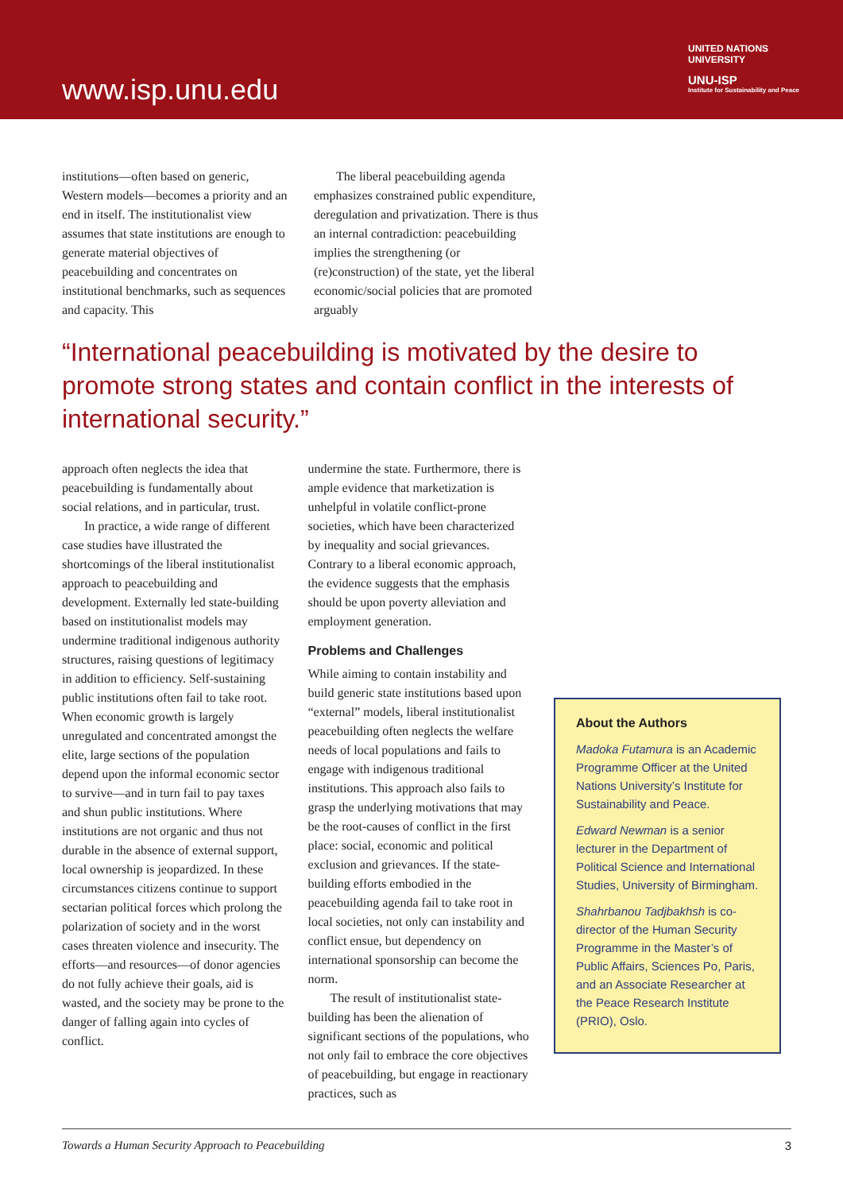www.isp.unu.edu
UNITED NATIONS
UNIVERSITY
UNU-ISP
Institute for Sustainability and Peace
institutions—often based on generic, Western models—becomes a priority and an end in itself. The institutionalist view assumes that state institutions are enough to generate material objectives of peacebuilding and concentrates on institutional benchmarks, such as sequences and capacity. This
The liberal peacebuilding agenda emphasizes constrained public expenditure, deregulation and privatization. There is thus an internal contradiction: peacebuilding implies the strengthening (or (re)construction) of the state, yet the liberal economic/social policies that are promoted arguably
“International peacebuilding is motivated by the desire to promote strong states and contain conflict in the interests of international security.”
approach often neglects the idea that peacebuilding is fundamentally about social relations, and in particular, trust.
In practice, a wide range of different case studies have illustrated the shortcomings of the liberal institutionalist approach to peacebuilding and development. Externally led state-building based on institutionalist models may undermine traditional indigenous authority structures, raising questions of legitimacy in addition to efficiency. Self-sustaining public institutions often fail to take root. When economic growth is largely unregulated and concentrated amongst the elite, large sections of the population depend upon the informal economic sector to survive—and in turn fail to pay taxes and shun public institutions. Where institutions are not organic and thus not durable in the absence of external support, local ownership is jeopardized. In these circumstances citizens continue to support sectarian political forces which prolong the polarization of society and in the worst cases threaten violence and insecurity. The efforts—and resources—of donor agencies do not fully achieve their goals, aid is wasted, and the society may be prone to the danger of falling again into cycles of conflict.
undermine the state. Furthermore, there is ample evidence that marketization is unhelpful in volatile conflict-prone societies, which have been characterized by inequality and social grievances. Contrary to a liberal economic approach, the evidence suggests that the emphasis should be upon poverty alleviation and employment generation.
Problems and Challenges
While aiming to contain instability and build generic state institutions based upon “external” models, liberal institutionalist peacebuilding often neglects the welfare needs of local populations and fails to engage with indigenous traditional institutions. This approach also fails to grasp the underlying motivations that may be the root-causes of conflict in the first place: social, economic and political exclusion and grievances. If the state-building efforts embodied in the peacebuilding agenda fail to take root in local societies, not only can instability and conflict ensue, but dependency on international sponsorship can become the norm.
The result of institutionalist state-building has been the alienation of significant sections of the populations, who not only fail to embrace the core objectives of peacebuilding, but engage in reactionary practices, such as
About the Authors
Madoka Futamura is an Academic Programme Officer at the United Nations University’s Institute for Sustainability and Peace.
Edward Newman is a senior lecturer in the Department of Political Science and International Studies, University of Birmingham.
Shahrbanou Tadjbakhsh is co-director of the Human Security Programme in the Master’s of Public Affairs, Sciences Po, Paris, and an Associate Researcher at the Peace Research Institute (PRIO), Oslo.
Towards a Human Security Approach to Peacebuilding 3